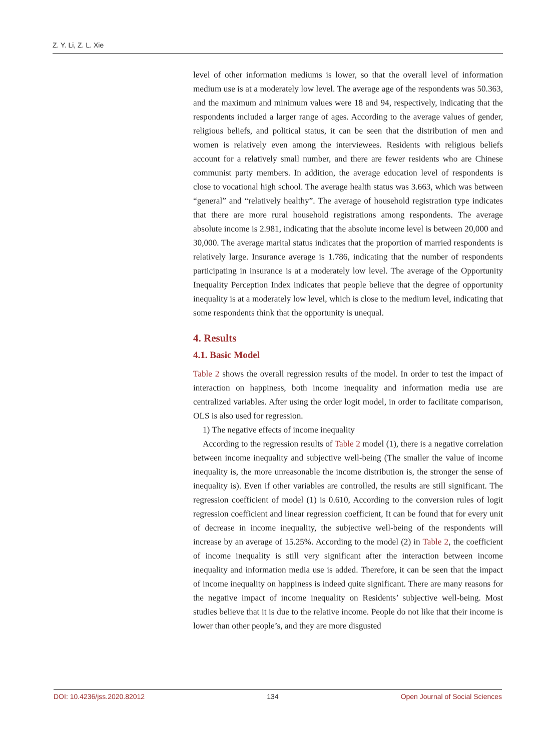Z. Y. Li, Z. L. Xie
level of other information mediums is lower, so that the overall level of information medium use is at a moderately low level. The average age of the respondents was 50.363, and the maximum and minimum values were 18 and 94, respectively, indicating that the respondents included a larger range of ages. According to the average values of gender, religious beliefs, and political status, it can be seen that the distribution of men and women is relatively even among the interviewees. Residents with religious beliefs account for a relatively small number, and there are fewer residents who are Chinese communist party members. In addition, the average education level of respondents is close to vocational high school. The average health status was 3.663, which was between “general” and “relatively healthy”. The average of household registration type indicates that there are more rural household registrations among respondents. The average absolute income is 2.981, indicating that the absolute income level is between 20,000 and 30,000. The average marital status indicates that the proportion of married respondents is relatively large. Insurance average is 1.786, indicating that the number of respondents participating in insurance is at a moderately low level. The average of the Opportunity Inequality Perception Index indicates that people believe that the degree of opportunity inequality is at a moderately low level, which is close to the medium level, indicating that some respondents think that the opportunity is unequal.
4. Results
4.1. Basic Model
Table 2 shows the overall regression results of the model. In order to test the impact of interaction on happiness, both income inequality and information media use are centralized variables. After using the order logit model, in order to facilitate comparison, OLS is also used for regression.
1) The negative effects of income inequality
According to the regression results of Table 2 model (1), there is a negative correlation between income inequality and subjective well-being (The smaller the value of income inequality is, the more unreasonable the income distribution is, the stronger the sense of inequality is). Even if other variables are controlled, the results are still significant. The regression coefficient of model (1) is 0.610, According to the conversion rules of logit regression coefficient and linear regression coefficient, It can be found that for every unit of decrease in income inequality, the subjective well-being of the respondents will increase by an average of 15.25%. According to the model (2) in Table 2, the coefficient of income inequality is still very significant after the interaction between income inequality and information media use is added. Therefore, it can be seen that the impact of income inequality on happiness is indeed quite significant. There are many reasons for the negative impact of income inequality on Residents’ subjective well-being. Most studies believe that it is due to the relative income. People do not like that their income is lower than other people’s, and they are more disgusted
DOI: 10.4236/jss.2020.82012 134 Open Journal of Social Sciences